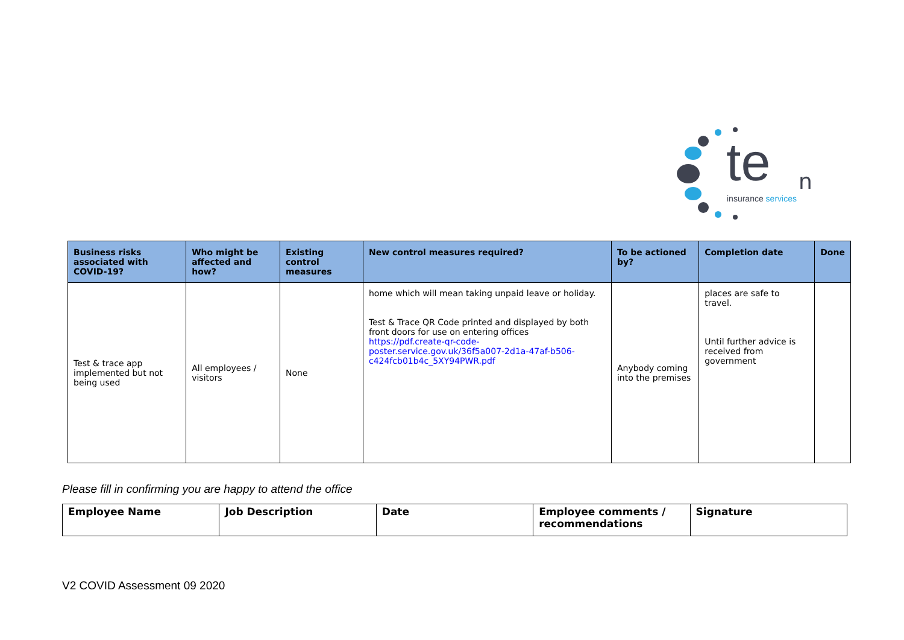te n
insurance services
| Business risks associated with COVID-19? | Who might be affected and how? | Existing control measures | New control measures required? | To be actioned by? | Completion date | Done |
| --- | --- | --- | --- | --- | --- | --- |
| Test & trace app implemented but not being used | All employees / visitors | None | home which will mean taking unpaid leave or holiday. Test & Trace QR Code printed and displayed by both front doors for use on entering offices https://pdf.create-qr-code-poster.service.gov.uk/36f5a007-2d1a-47af-b506-c424fcb01b4c_5XY94PWR.pdf | Anybody coming into the premises | places are safe to travel. Until further advice is received from government | |
Please fill in confirming you are happy to attend the office
| Employee Name | Job Description | Date | Employee comments / recommendations | Signature |
| --- | --- | --- | --- | --- |
V2 COVID Assessment 09 2020